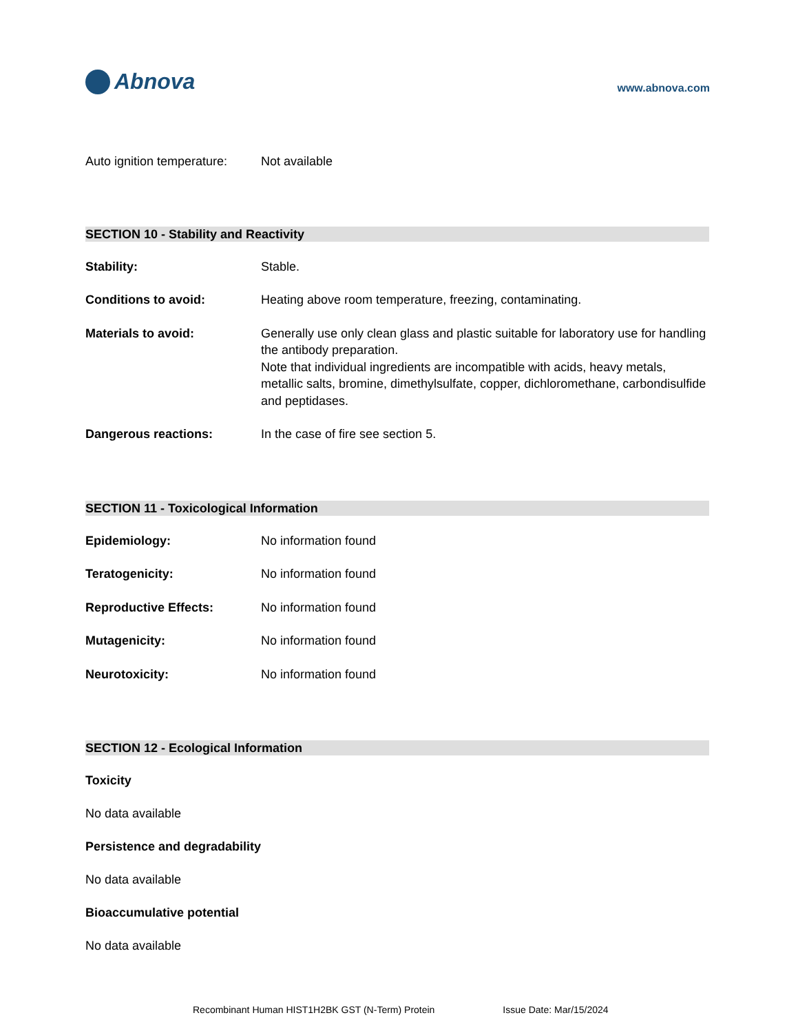Abnova
www.abnova.com
Auto ignition temperature:
Not available
SECTION 10 - Stability and Reactivity
Stability: Stable.
Conditions to avoid: Heating above room temperature, freezing, contaminating.
Materials to avoid: Generally use only clean glass and plastic suitable for laboratory use for handling the antibody preparation.
Note that individual ingredients are incompatible with acids, heavy metals, metallic salts, bromine, dimethylsulfate, copper, dichloromethane, carbondisulfide and peptidases.
Dangerous reactions: In the case of fire see section 5.
SECTION 11 - Toxicological Information
Epidemiology: No information found
Teratogenicity: No information found
Reproductive Effects: No information found
Mutagenicity: No information found
Neurotoxicity: No information found
SECTION 12 - Ecological Information
Toxicity
No data available
Persistence and degradability
No data available
Bioaccumulative potential
No data available
Recombinant Human HIST1H2BK GST (N-Term) Protein Issue Date: Mar/15/2024